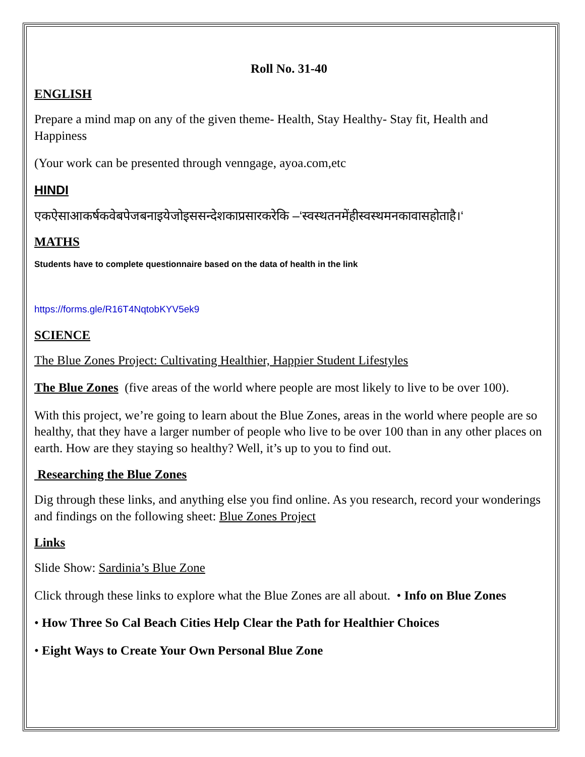Roll No. 31-40
ENGLISH
Prepare a mind map on any of the given theme- Health, Stay Healthy- Stay fit, Health and Happiness
(Your work can be presented through venngage, ayoa.com,etc
HINDI
एकऐसाआकर्षकवेबपेजबनाइयेजोइससन्देशकाप्रसारकरेकि –‘स्वस्थतनमेंहीस्वस्थमनकावासहोताहै।‘
MATHS
Students have to complete questionnaire based on the data of health in the link
https://forms.gle/R16T4NqtobKYV5ek9
SCIENCE
The Blue Zones Project: Cultivating Healthier, Happier Student Lifestyles
The Blue Zones (five areas of the world where people are most likely to live to be over 100).
With this project, we’re going to learn about the Blue Zones, areas in the world where people are so healthy, that they have a larger number of people who live to be over 100 than in any other places on earth. How are they staying so healthy? Well, it’s up to you to find out.
Researching the Blue Zones
Dig through these links, and anything else you find online. As you research, record your wonderings and findings on the following sheet: Blue Zones Project
Links
Slide Show: Sardinia’s Blue Zone
Click through these links to explore what the Blue Zones are all about. • Info on Blue Zones
• How Three So Cal Beach Cities Help Clear the Path for Healthier Choices
• Eight Ways to Create Your Own Personal Blue Zone